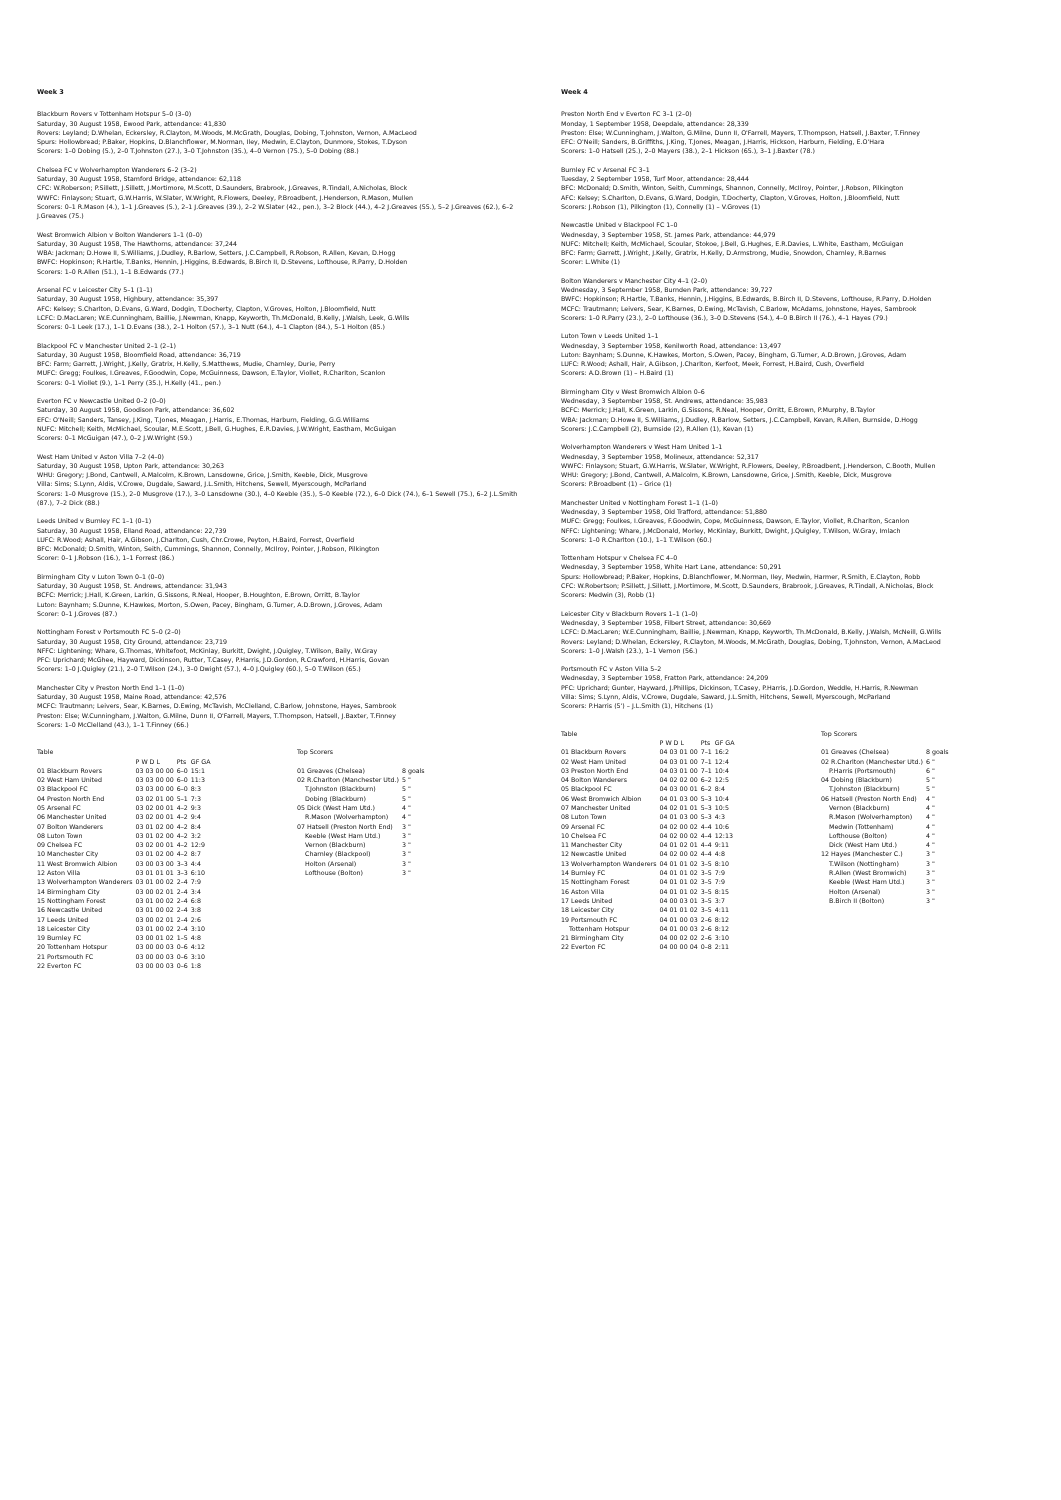Week 3
Blackburn Rovers v Tottenham Hotspur 5–0 (3–0)
Saturday, 30 August 1958, Ewood Park, attendance: 41,830
Rovers: Leyland; D.Whelan, Eckersley, R.Clayton, M.Woods, M.McGrath, Douglas, Dobing, T.Johnston, Vernon, A.MacLeod
Spurs: Hollowbread; P.Baker, Hopkins, D.Blanchflower, M.Norman, Iley, Medwin, E.Clayton, Dunmore, Stokes, T.Dyson
Scorers: 1–0 Dobing (5.), 2–0 T.Johnston (27.), 3–0 T.Johnston (35.), 4–0 Vernon (75.), 5–0 Dobing (88.)
Chelsea FC v Wolverhampton Wanderers 6–2 (3–2)
Saturday, 30 August 1958, Stamford Bridge, attendance: 62,118
CFC: W.Roberson; P.Sillett, J.Sillett, J.Mortimore, M.Scott, D.Saunders, Brabrook, J.Greaves, R.Tindall, A.Nicholas, Block
WWFC: Finlayson; Stuart, G.W.Harris, W.Slater, W.Wright, R.Flowers, Deeley, P.Broadbent, J.Henderson, R.Mason, Mullen
Scorers: 0–1 R.Mason (4.), 1–1 J.Greaves (5.), 2–1 J.Greaves (39.), 2–2 W.Slater (42., pen.), 3–2 Block (44.), 4–2 J.Greaves (55.), 5–2 J.Greaves (62.), 6–2 J.Greaves (75.)
West Bromwich Albion v Bolton Wanderers 1–1 (0–0)
Saturday, 30 August 1958, The Hawthorns, attendance: 37,244
WBA: Jackman; D.Howe II, S.Williams, J.Dudley, R.Barlow, Setters, J.C.Campbell, R.Robson, R.Allen, Kevan, D.Hogg
BWFC: Hopkinson; R.Hartle, T.Banks, Hennin, J.Higgins, B.Edwards, B.Birch II, D.Stevens, Lofthouse, R.Parry, D.Holden
Scorers: 1–0 R.Allen (51.), 1–1 B.Edwards (77.)
Arsenal FC v Leicester City 5–1 (1–1)
Saturday, 30 August 1958, Highbury, attendance: 35,397
AFC: Kelsey; S.Charlton, D.Evans, G.Ward, Dodgin, T.Docherty, Clapton, V.Groves, Holton, J.Bloomfield, Nutt
LCFC: D.MacLaren; W.E.Cunningham, Baillie, J.Newman, Knapp, Keyworth, Th.McDonald, B.Kelly, J.Walsh, Leek, G.Wills
Scorers: 0–1 Leek (17.), 1–1 D.Evans (38.), 2–1 Holton (57.), 3–1 Nutt (64.), 4–1 Clapton (84.), 5–1 Holton (85.)
Blackpool FC v Manchester United 2–1 (2–1)
Saturday, 30 August 1958, Bloomfield Road, attendance: 36,719
BFC: Farm; Garrett, J.Wright, J.Kelly, Gratrix, H.Kelly, S.Matthews, Mudie, Charnley, Durie, Perry
MUFC: Gregg; Foulkes, I.Greaves, F.Goodwin, Cope, McGuinness, Dawson, E.Taylor, Viollet, R.Charlton, Scanlon
Scorers: 0–1 Viollet (9.), 1–1 Perry (35.), H.Kelly (41., pen.)
Everton FC v Newcastle United 0–2 (0–0)
Saturday, 30 August 1958, Goodison Park, attendance: 36,602
EFC: O'Neill; Sanders, Tansey, J.King, T.Jones, Meagan, J.Harris, E.Thomas, Harburn, Fielding, G.G.Williams
NUFC: Mitchell; Keith, McMichael, Scoular, M.E.Scott, J.Bell, G.Hughes, E.R.Davies, J.W.Wright, Eastham, McGuigan
Scorers: 0–1 McGuigan (47.), 0–2 J.W.Wright (59.)
West Ham United v Aston Villa 7–2 (4–0)
Saturday, 30 August 1958, Upton Park, attendance: 30,263
WHU: Gregory; J.Bond, Cantwell, A.Malcolm, K.Brown, Lansdowne, Grice, J.Smith, Keeble, Dick, Musgrove
Villa: Sims; S.Lynn, Aldis, V.Crowe, Dugdale, Saward, J.L.Smith, Hitchens, Sewell, Myerscough, McParland
Scorers: 1–0 Musgrove (15.), 2–0 Musgrove (17.), 3–0 Lansdowne (30.), 4–0 Keeble (35.), 5–0 Keeble (72.), 6–0 Dick (74.), 6–1 Sewell (75.), 6–2 J.L.Smith (87.), 7–2 Dick (88.)
Leeds United v Burnley FC 1–1 (0–1)
Saturday, 30 August 1958, Elland Road, attendance: 22,739
LUFC: R.Wood; Ashall, Hair, A.Gibson, J.Charlton, Cush, Chr.Crowe, Peyton, H.Baird, Forrest, Overfield
BFC: McDonald; D.Smith, Winton, Seith, Cummings, Shannon, Connelly, McIlroy, Pointer, J.Robson, Pilkington
Scorer: 0–1 J.Robson (16.), 1–1 Forrest (86.)
Birmingham City v Luton Town 0–1 (0–0)
Saturday, 30 August 1958, St. Andrews, attendance: 31,943
BCFC: Merrick; J.Hall, K.Green, Larkin, G.Sissons, R.Neal, Hooper, B.Houghton, E.Brown, Orritt, B.Taylor
Luton: Baynham; S.Dunne, K.Hawkes, Morton, S.Owen, Pacey, Bingham, G.Turner, A.D.Brown, J.Groves, Adam
Scorer: 0–1 J.Groves (87.)
Nottingham Forest v Portsmouth FC 5–0 (2–0)
Saturday, 30 August 1958, City Ground, attendance: 23,719
NFFC: Lightening; Whare, G.Thomas, Whitefoot, McKinlay, Burkitt, Dwight, J.Quigley, T.Wilson, Baily, W.Gray
PFC: Uprichard; McGhee, Hayward, Dickinson, Rutter, T.Casey, P.Harris, J.D.Gordon, R.Crawford, H.Harris, Govan
Scorers: 1–0 J.Quigley (21.), 2–0 T.Wilson (24.), 3–0 Dwight (57.), 4–0 J.Quigley (60.), 5–0 T.Wilson (65.)
Manchester City v Preston North End 1–1 (1–0)
Saturday, 30 August 1958, Maine Road, attendance: 42,576
MCFC: Trautmann; Leivers, Sear, K.Barnes, D.Ewing, McTavish, McClelland, C.Barlow, Johnstone, Hayes, Sambrook
Preston: Else; W.Cunningham, J.Walton, G.Milne, Dunn II, O'Farrell, Mayers, T.Thompson, Hatsell, J.Baxter, T.Finney
Scorers: 1–0 McClelland (43.), 1–1 T.Finney (66.)
| Table | | | |
| --- | --- | --- | --- |
| | P W D L | Pts | GF GA |
| 01 Blackburn Rovers | 03 03 00 00 | 6–0 | 15:1 |
| 02 West Ham United | 03 03 00 00 | 6–0 | 11:3 |
| 03 Blackpool FC | 03 03 00 00 | 6–0 | 8:3 |
| 04 Preston North End | 03 02 01 00 | 5–1 | 7:3 |
| 05 Arsenal FC | 03 02 00 01 | 4–2 | 9:3 |
| 06 Manchester United | 03 02 00 01 | 4–2 | 9:4 |
| 07 Bolton Wanderers | 03 01 02 00 | 4–2 | 8:4 |
| 08 Luton Town | 03 01 02 00 | 4–2 | 3:2 |
| 09 Chelsea FC | 03 02 00 01 | 4–2 | 12:9 |
| 10 Manchester City | 03 01 02 00 | 4–2 | 8:7 |
| 11 West Bromwich Albion | 03 00 03 00 | 3–3 | 4:4 |
| 12 Aston Villa | 03 01 01 01 | 3–3 | 6:10 |
| 13 Wolverhampton Wanderers | 03 01 00 02 | 2–4 | 7:9 |
| 14 Birmingham City | 03 00 02 01 | 2–4 | 3:4 |
| 15 Nottingham Forest | 03 01 00 02 | 2–4 | 6:8 |
| 16 Newcastle United | 03 01 00 02 | 2–4 | 3:8 |
| 17 Leeds United | 03 00 02 01 | 2–4 | 2:6 |
| 18 Leicester City | 03 01 00 02 | 2–4 | 3:10 |
| 19 Burnley FC | 03 00 01 02 | 1–5 | 4:8 |
| 20 Tottenham Hotspur | 03 00 00 03 | 0–6 | 4:12 |
| 21 Portsmouth FC | 03 00 00 03 | 0–6 | 3:10 |
| 22 Everton FC | 03 00 00 03 | 0–6 | 1:8 |
| Top Scorers | |
| --- | --- |
| 01 Greaves (Chelsea) | 8 goals |
| 02 R.Charlton (Manchester Utd.) | 5 " |
| T.Johnston (Blackburn) | 5 " |
| Dobing (Blackburn) | 5 " |
| 05 Dick (West Ham Utd.) | 4 " |
| R.Mason (Wolverhampton) | 4 " |
| 07 Hatsell (Preston North End) | 3 " |
| Keeble (West Ham Utd.) | 3 " |
| Vernon (Blackburn) | 3 " |
| Charnley (Blackpool) | 3 " |
| Holton (Arsenal) | 3 " |
| Lofthouse (Bolton) | 3 " |
Week 4
Preston North End v Everton FC 3–1 (2–0)
Monday, 1 September 1958, Deepdale, attendance: 28,339
Preston: Else; W.Cunningham, J.Walton, G.Milne, Dunn II, O'Farrell, Mayers, T.Thompson, Hatsell, J.Baxter, T.Finney
EFC: O'Neill; Sanders, B.Griffiths, J.King, T.Jones, Meagan, J.Harris, Hickson, Harburn, Fielding, E.O'Hara
Scorers: 1–0 Hatsell (25.), 2–0 Mayers (38.), 2–1 Hickson (65.), 3–1 J.Baxter (78.)
Burnley FC v Arsenal FC 3–1
Tuesday, 2 September 1958, Turf Moor, attendance: 28,444
BFC: McDonald; D.Smith, Winton, Seith, Cummings, Shannon, Connelly, McIlroy, Pointer, J.Robson, Pilkington
AFC: Kelsey; S.Charlton, D.Evans, G.Ward, Dodgin, T.Docherty, Clapton, V.Groves, Holton, J.Bloomfield, Nutt
Scorers: J.Robson (1), Pilkington (1), Connelly (1) – V.Groves (1)
Newcastle United v Blackpool FC 1–0
Wednesday, 3 September 1958, St. James Park, attendance: 44,979
NUFC: Mitchell; Keith, McMichael, Scoular, Stokoe, J.Bell, G.Hughes, E.R.Davies, L.White, Eastham, McGuigan
BFC: Farm; Garrett, J.Wright, J.Kelly, Gratrix, H.Kelly, D.Armstrong, Mudie, Snowdon, Charnley, R.Barnes
Scorer: L.White (1)
Bolton Wanderers v Manchester City 4–1 (2–0)
Wednesday, 3 September 1958, Burnden Park, attendance: 39,727
BWFC: Hopkinson; R.Hartle, T.Banks, Hennin, J.Higgins, B.Edwards, B.Birch II, D.Stevens, Lofthouse, R.Parry, D.Holden
MCFC: Trautmann; Leivers, Sear, K.Barnes, D.Ewing, McTavish, C.Barlow, McAdams, Johnstone, Hayes, Sambrook
Scorers: 1–0 R.Parry (23.), 2–0 Lofthouse (36.), 3–0 D.Stevens (54.), 4–0 B.Birch II (76.), 4–1 Hayes (79.)
Luton Town v Leeds United 1–1
Wednesday, 3 September 1958, Kenilworth Road, attendance: 13,497
Luton: Baynham; S.Dunne, K.Hawkes, Morton, S.Owen, Pacey, Bingham, G.Turner, A.D.Brown, J.Groves, Adam
LUFC: R.Wood; Ashall, Hair, A.Gibson, J.Charlton, Kerfoot, Meek, Forrest, H.Baird, Cush, Overfield
Scorers: A.D.Brown (1) – H.Baird (1)
Birmingham City v West Bromwich Albion 0–6
Wednesday, 3 September 1958, St. Andrews, attendance: 35,983
BCFC: Merrick; J.Hall, K.Green, Larkin, G.Sissons, R.Neal, Hooper, Orritt, E.Brown, P.Murphy, B.Taylor
WBA: Jackman; D.Howe II, S.Williams, J.Dudley, R.Barlow, Setters, J.C.Campbell, Kevan, R.Allen, Burnside, D.Hogg
Scorers: J.C.Campbell (2), Burnside (2), R.Allen (1), Kevan (1)
Wolverhampton Wanderers v West Ham United 1–1
Wednesday, 3 September 1958, Molineux, attendance: 52,317
WWFC: Finlayson; Stuart, G.W.Harris, W.Slater, W.Wright, R.Flowers, Deeley, P.Broadbent, J.Henderson, C.Booth, Mullen
WHU: Gregory; J.Bond, Cantwell, A.Malcolm, K.Brown, Lansdowne, Grice, J.Smith, Keeble, Dick, Musgrove
Scorers: P.Broadbent (1) – Grice (1)
Manchester United v Nottingham Forest 1–1 (1–0)
Wednesday, 3 September 1958, Old Trafford, attendance: 51,880
MUFC: Gregg; Foulkes, I.Greaves, F.Goodwin, Cope, McGuinness, Dawson, E.Taylor, Viollet, R.Charlton, Scanlon
NFFC: Lightening; Whare, J.McDonald, Morley, McKinlay, Burkitt, Dwight, J.Quigley, T.Wilson, W.Gray, Imlach
Scorers: 1–0 R.Charlton (10.), 1–1 T.Wilson (60.)
Tottenham Hotspur v Chelsea FC 4–0
Wednesday, 3 September 1958, White Hart Lane, attendance: 50,291
Spurs: Hollowbread; P.Baker, Hopkins, D.Blanchflower, M.Norman, Iley, Medwin, Harmer, R.Smith, E.Clayton, Robb
CFC: W.Robertson; P.Sillett, J.Sillett, J.Mortimore, M.Scott, D.Saunders, Brabrook, J.Greaves, R.Tindall, A.Nicholas, Block
Scorers: Medwin (3), Robb (1)
Leicester City v Blackburn Rovers 1–1 (1–0)
Wednesday, 3 September 1958, Filbert Street, attendance: 30,669
LCFC: D.MacLaren; W.E.Cunningham, Baillie, J.Newman, Knapp, Keyworth, Th.McDonald, B.Kelly, J.Walsh, McNeill, G.Wills
Rovers: Leyland; D.Whelan, Eckersley, R.Clayton, M.Woods, M.McGrath, Douglas, Dobing, T.Johnston, Vernon, A.MacLeod
Scorers: 1–0 J.Walsh (23.), 1–1 Vernon (56.)
Portsmouth FC v Aston Villa 5–2
Wednesday, 3 September 1958, Fratton Park, attendance: 24,209
PFC: Uprichard; Gunter, Hayward, J.Phillips, Dickinson, T.Casey, P.Harris, J.D.Gordon, Weddle, H.Harris, R.Newman
Villa: Sims; S.Lynn, Aldis, V.Crowe, Dugdale, Saward, J.L.Smith, Hitchens, Sewell, Myerscough, McParland
Scorers: P.Harris (5') – J.L.Smith (1), Hitchens (1)
| Table | | | |
| --- | --- | --- | --- |
| | P W D L | Pts | GF GA |
| 01 Blackburn Rovers | 04 03 01 00 | 7–1 | 16:2 |
| 02 West Ham United | 04 03 01 00 | 7–1 | 12:4 |
| 03 Preston North End | 04 03 01 00 | 7–1 | 10:4 |
| 04 Bolton Wanderers | 04 02 02 00 | 6–2 | 12:5 |
| 05 Blackpool FC | 04 03 00 01 | 6–2 | 8:4 |
| 06 West Bromwich Albion | 04 01 03 00 | 5–3 | 10:4 |
| 07 Manchester United | 04 02 01 01 | 5–3 | 10:5 |
| 08 Luton Town | 04 01 03 00 | 5–3 | 4:3 |
| 09 Arsenal FC | 04 02 00 02 | 4–4 | 10:6 |
| 10 Chelsea FC | 04 02 00 02 | 4–4 | 12:13 |
| 11 Manchester City | 04 01 02 01 | 4–4 | 9:11 |
| 12 Newcastle United | 04 02 00 02 | 4–4 | 4:8 |
| 13 Wolverhampton Wanderers | 04 01 01 02 | 3–5 | 8:10 |
| 14 Burnley FC | 04 01 01 02 | 3–5 | 7:9 |
| 15 Nottingham Forest | 04 01 01 02 | 3–5 | 7:9 |
| 16 Aston Villa | 04 01 01 02 | 3–5 | 8:15 |
| 17 Leeds United | 04 00 03 01 | 3–5 | 3:7 |
| 18 Leicester City | 04 01 01 02 | 3–5 | 4:11 |
| 19 Portsmouth FC | 04 01 00 03 | 2–6 | 8:12 |
| Tottenham Hotspur | 04 01 00 03 | 2–6 | 8:12 |
| 21 Birmingham City | 04 00 02 02 | 2–6 | 3:10 |
| 22 Everton FC | 04 00 00 04 | 0–8 | 2:11 |
| Top Scorers | |
| --- | --- |
| 01 Greaves (Chelsea) | 8 goals |
| 02 R.Charlton (Manchester Utd.) | 6 " |
| P.Harris (Portsmouth) | 6 " |
| 04 Dobing (Blackburn) | 5 " |
| T.Johnston (Blackburn) | 5 " |
| 06 Hatsell (Preston North End) | 4 " |
| Vernon (Blackburn) | 4 " |
| R.Mason (Wolverhampton) | 4 " |
| Medwin (Tottenham) | 4 " |
| Lofthouse (Bolton) | 4 " |
| Dick (West Ham Utd.) | 4 " |
| 12 Hayes (Manchester C.) | 3 " |
| T.Wilson (Nottingham) | 3 " |
| R.Allen (West Bromwich) | 3 " |
| Keeble (West Ham Utd.) | 3 " |
| Holton (Arsenal) | 3 " |
| B.Birch II (Bolton) | 3 " |